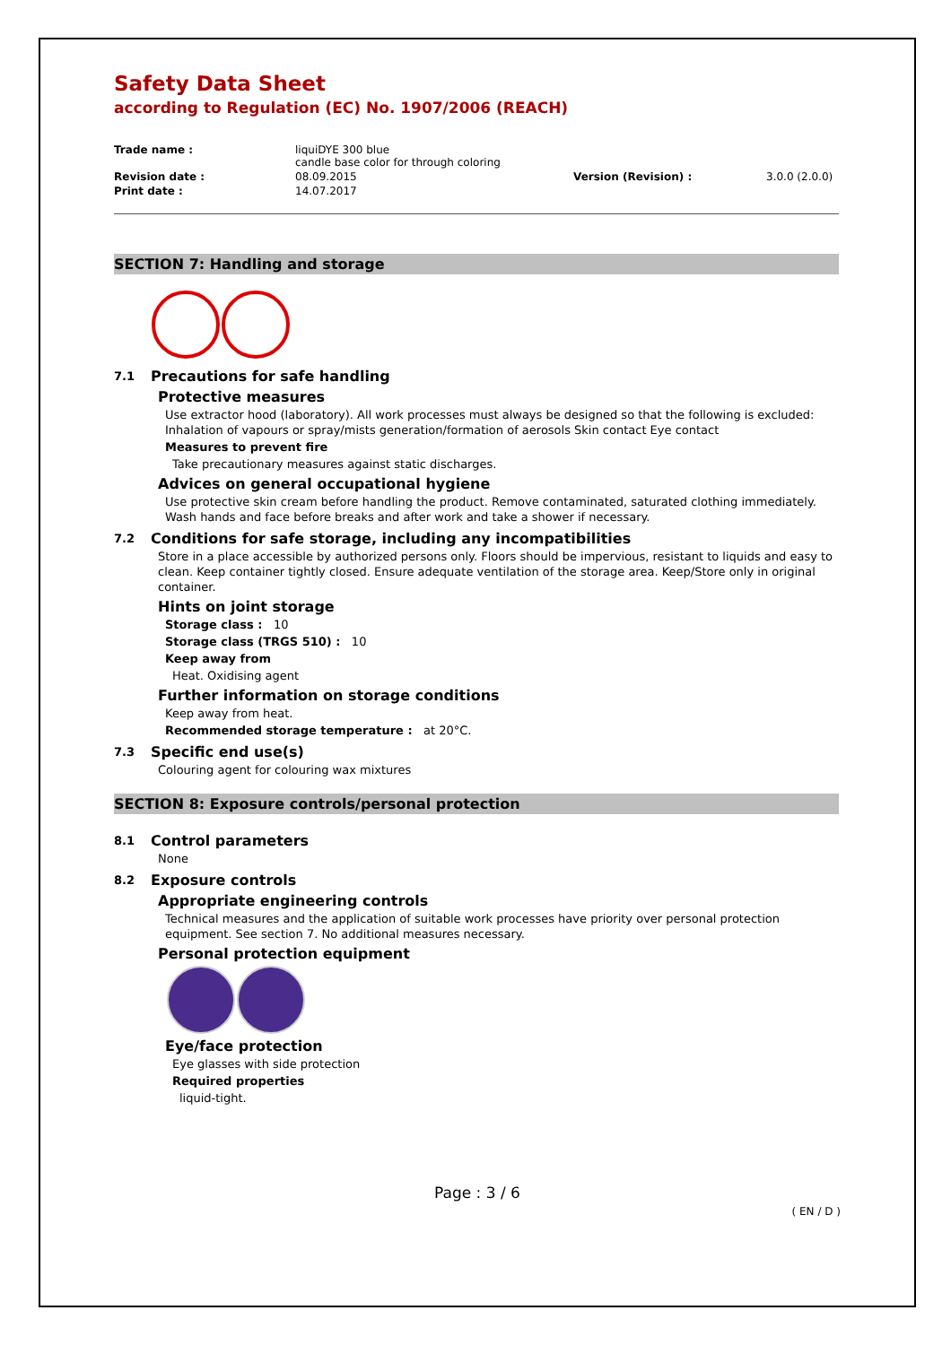Safety Data Sheet
according to Regulation (EC) No. 1907/2006 (REACH)
Trade name :
liquiDYE 300 blue
candle base color for through coloring
Revision date :
08.09.2015
Version (Revision) :
3.0.0 (2.0.0)
Print date :
14.07.2017
SECTION 7: Handling and storage
7.1 Precautions for safe handling
Protective measures
Use extractor hood (laboratory). All work processes must always be designed so that the following is excluded: Inhalation of vapours or spray/mists generation/formation of aerosols Skin contact Eye contact
Measures to prevent fire
Take precautionary measures against static discharges.
Advices on general occupational hygiene
Use protective skin cream before handling the product. Remove contaminated, saturated clothing immediately. Wash hands and face before breaks and after work and take a shower if necessary.
7.2 Conditions for safe storage, including any incompatibilities
Store in a place accessible by authorized persons only. Floors should be impervious, resistant to liquids and easy to clean. Keep container tightly closed. Ensure adequate ventilation of the storage area. Keep/Store only in original container.
Hints on joint storage
Storage class : 10
Storage class (TRGS 510) : 10
Keep away from
Heat. Oxidising agent
Further information on storage conditions
Keep away from heat.
Recommended storage temperature : at 20°C.
7.3 Specific end use(s)
Colouring agent for colouring wax mixtures
SECTION 8: Exposure controls/personal protection
8.1 Control parameters
None
8.2 Exposure controls
Appropriate engineering controls
Technical measures and the application of suitable work processes have priority over personal protection equipment. See section 7. No additional measures necessary.
Personal protection equipment
Eye/face protection
Eye glasses with side protection
Required properties
liquid-tight.
Page : 3 / 6
( EN / D )